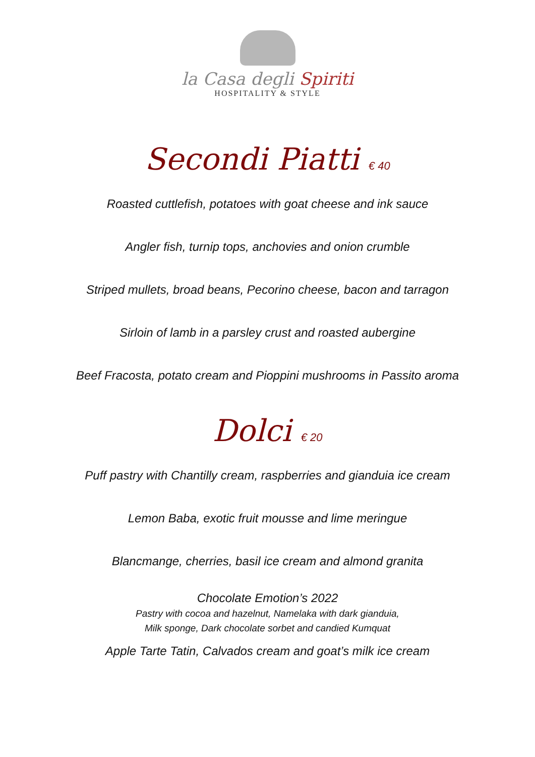la Casa degli Spiriti
HOSPITALITY & STYLE
Secondi Piatti € 40
Roasted cuttlefish, potatoes with goat cheese and ink sauce
Angler fish, turnip tops, anchovies and onion crumble
Striped mullets, broad beans, Pecorino cheese, bacon and tarragon
Sirloin of lamb in a parsley crust and roasted aubergine
Beef Fracosta, potato cream and Pioppini mushrooms in Passito aroma
Dolci € 20
Puff pastry with Chantilly cream, raspberries and gianduia ice cream
Lemon Baba, exotic fruit mousse and lime meringue
Blancmange, cherries, basil ice cream and almond granita
Chocolate Emotion’s 2022
Pastry with cocoa and hazelnut, Namelaka with dark gianduia,
Milk sponge, Dark chocolate sorbet and candied Kumquat
Apple Tarte Tatin, Calvados cream and goat’s milk ice cream